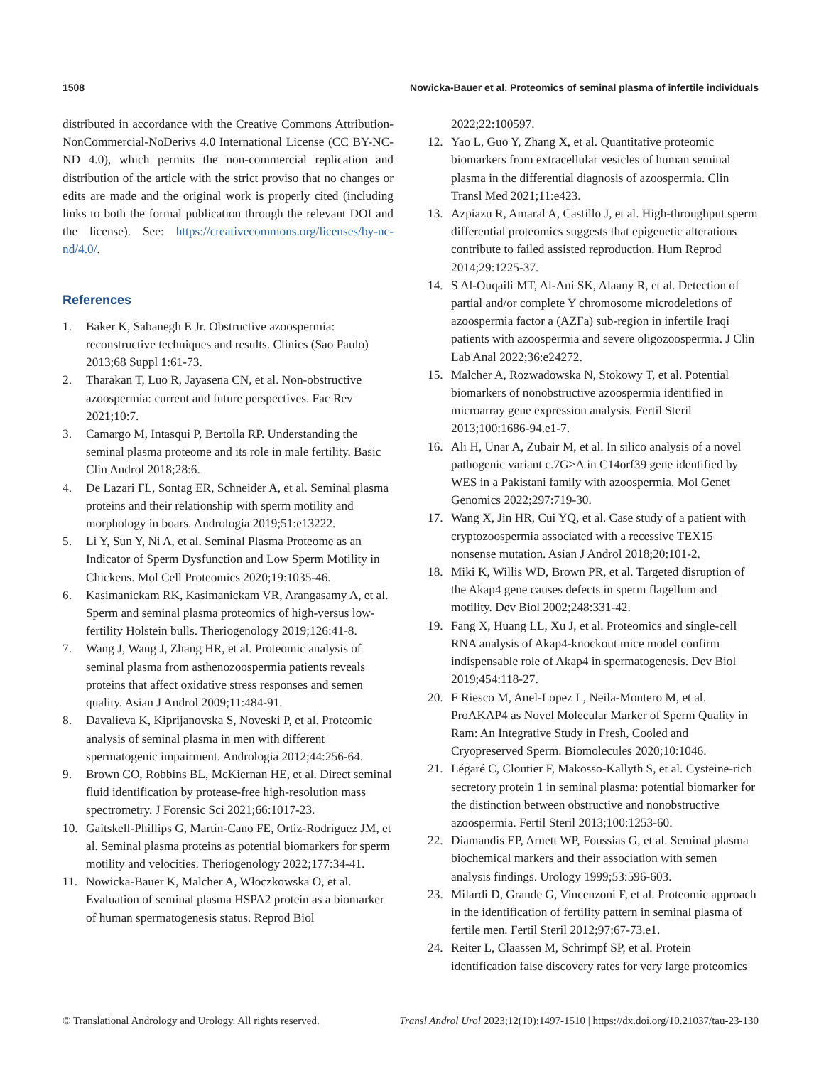1508 Nowicka-Bauer et al. Proteomics of seminal plasma of infertile individuals
distributed in accordance with the Creative Commons Attribution-NonCommercial-NoDerivs 4.0 International License (CC BY-NC-ND 4.0), which permits the non-commercial replication and distribution of the article with the strict proviso that no changes or edits are made and the original work is properly cited (including links to both the formal publication through the relevant DOI and the license). See: https://creativecommons.org/licenses/by-nc-nd/4.0/.
References
1. Baker K, Sabanegh E Jr. Obstructive azoospermia: reconstructive techniques and results. Clinics (Sao Paulo) 2013;68 Suppl 1:61-73.
2. Tharakan T, Luo R, Jayasena CN, et al. Non-obstructive azoospermia: current and future perspectives. Fac Rev 2021;10:7.
3. Camargo M, Intasqui P, Bertolla RP. Understanding the seminal plasma proteome and its role in male fertility. Basic Clin Androl 2018;28:6.
4. De Lazari FL, Sontag ER, Schneider A, et al. Seminal plasma proteins and their relationship with sperm motility and morphology in boars. Andrologia 2019;51:e13222.
5. Li Y, Sun Y, Ni A, et al. Seminal Plasma Proteome as an Indicator of Sperm Dysfunction and Low Sperm Motility in Chickens. Mol Cell Proteomics 2020;19:1035-46.
6. Kasimanickam RK, Kasimanickam VR, Arangasamy A, et al. Sperm and seminal plasma proteomics of high-versus low-fertility Holstein bulls. Theriogenology 2019;126:41-8.
7. Wang J, Wang J, Zhang HR, et al. Proteomic analysis of seminal plasma from asthenozoospermia patients reveals proteins that affect oxidative stress responses and semen quality. Asian J Androl 2009;11:484-91.
8. Davalieva K, Kiprijanovska S, Noveski P, et al. Proteomic analysis of seminal plasma in men with different spermatogenic impairment. Andrologia 2012;44:256-64.
9. Brown CO, Robbins BL, McKiernan HE, et al. Direct seminal fluid identification by protease-free high-resolution mass spectrometry. J Forensic Sci 2021;66:1017-23.
10. Gaitskell-Phillips G, Martín-Cano FE, Ortiz-Rodríguez JM, et al. Seminal plasma proteins as potential biomarkers for sperm motility and velocities. Theriogenology 2022;177:34-41.
11. Nowicka-Bauer K, Malcher A, Włoczkowska O, et al. Evaluation of seminal plasma HSPA2 protein as a biomarker of human spermatogenesis status. Reprod Biol
2022;22:100597.
12. Yao L, Guo Y, Zhang X, et al. Quantitative proteomic biomarkers from extracellular vesicles of human seminal plasma in the differential diagnosis of azoospermia. Clin Transl Med 2021;11:e423.
13. Azpiazu R, Amaral A, Castillo J, et al. High-throughput sperm differential proteomics suggests that epigenetic alterations contribute to failed assisted reproduction. Hum Reprod 2014;29:1225-37.
14. S Al-Ouqaili MT, Al-Ani SK, Alaany R, et al. Detection of partial and/or complete Y chromosome microdeletions of azoospermia factor a (AZFa) sub-region in infertile Iraqi patients with azoospermia and severe oligozoospermia. J Clin Lab Anal 2022;36:e24272.
15. Malcher A, Rozwadowska N, Stokowy T, et al. Potential biomarkers of nonobstructive azoospermia identified in microarray gene expression analysis. Fertil Steril 2013;100:1686-94.e1-7.
16. Ali H, Unar A, Zubair M, et al. In silico analysis of a novel pathogenic variant c.7G>A in C14orf39 gene identified by WES in a Pakistani family with azoospermia. Mol Genet Genomics 2022;297:719-30.
17. Wang X, Jin HR, Cui YQ, et al. Case study of a patient with cryptozoospermia associated with a recessive TEX15 nonsense mutation. Asian J Androl 2018;20:101-2.
18. Miki K, Willis WD, Brown PR, et al. Targeted disruption of the Akap4 gene causes defects in sperm flagellum and motility. Dev Biol 2002;248:331-42.
19. Fang X, Huang LL, Xu J, et al. Proteomics and single-cell RNA analysis of Akap4-knockout mice model confirm indispensable role of Akap4 in spermatogenesis. Dev Biol 2019;454:118-27.
20. F Riesco M, Anel-Lopez L, Neila-Montero M, et al. ProAKAP4 as Novel Molecular Marker of Sperm Quality in Ram: An Integrative Study in Fresh, Cooled and Cryopreserved Sperm. Biomolecules 2020;10:1046.
21. Légaré C, Cloutier F, Makosso-Kallyth S, et al. Cysteine-rich secretory protein 1 in seminal plasma: potential biomarker for the distinction between obstructive and nonobstructive azoospermia. Fertil Steril 2013;100:1253-60.
22. Diamandis EP, Arnett WP, Foussias G, et al. Seminal plasma biochemical markers and their association with semen analysis findings. Urology 1999;53:596-603.
23. Milardi D, Grande G, Vincenzoni F, et al. Proteomic approach in the identification of fertility pattern in seminal plasma of fertile men. Fertil Steril 2012;97:67-73.e1.
24. Reiter L, Claassen M, Schrimpf SP, et al. Protein identification false discovery rates for very large proteomics
© Translational Andrology and Urology. All rights reserved. Transl Androl Urol 2023;12(10):1497-1510 | https://dx.doi.org/10.21037/tau-23-130